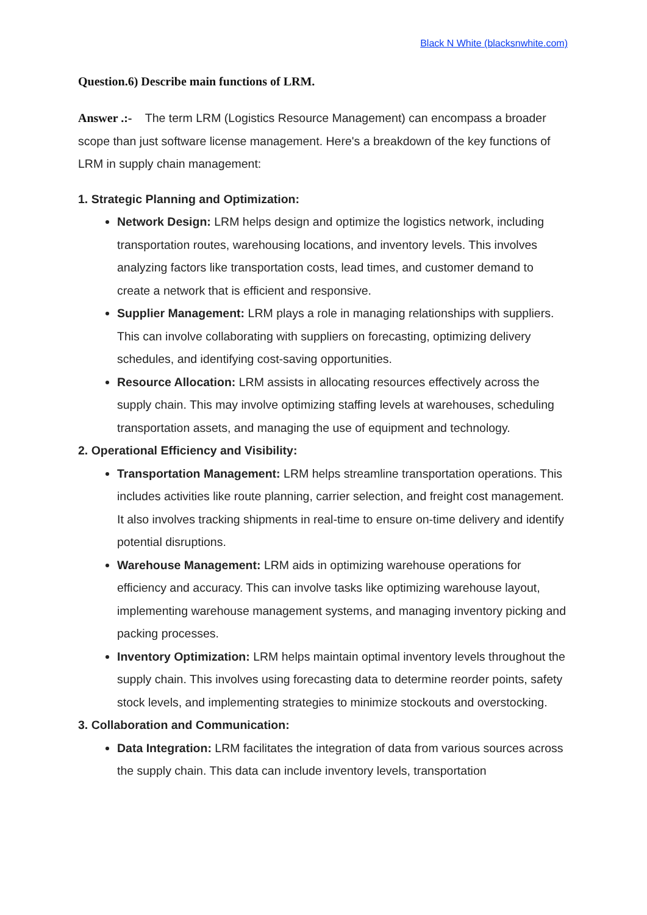Black N White (blacksnwhite.com)
Question.6) Describe main functions of LRM.
Answer .:- The term LRM (Logistics Resource Management) can encompass a broader scope than just software license management. Here's a breakdown of the key functions of LRM in supply chain management:
1. Strategic Planning and Optimization:
Network Design: LRM helps design and optimize the logistics network, including transportation routes, warehousing locations, and inventory levels. This involves analyzing factors like transportation costs, lead times, and customer demand to create a network that is efficient and responsive.
Supplier Management: LRM plays a role in managing relationships with suppliers. This can involve collaborating with suppliers on forecasting, optimizing delivery schedules, and identifying cost-saving opportunities.
Resource Allocation: LRM assists in allocating resources effectively across the supply chain. This may involve optimizing staffing levels at warehouses, scheduling transportation assets, and managing the use of equipment and technology.
2. Operational Efficiency and Visibility:
Transportation Management: LRM helps streamline transportation operations. This includes activities like route planning, carrier selection, and freight cost management. It also involves tracking shipments in real-time to ensure on-time delivery and identify potential disruptions.
Warehouse Management: LRM aids in optimizing warehouse operations for efficiency and accuracy. This can involve tasks like optimizing warehouse layout, implementing warehouse management systems, and managing inventory picking and packing processes.
Inventory Optimization: LRM helps maintain optimal inventory levels throughout the supply chain. This involves using forecasting data to determine reorder points, safety stock levels, and implementing strategies to minimize stockouts and overstocking.
3. Collaboration and Communication:
Data Integration: LRM facilitates the integration of data from various sources across the supply chain. This data can include inventory levels, transportation